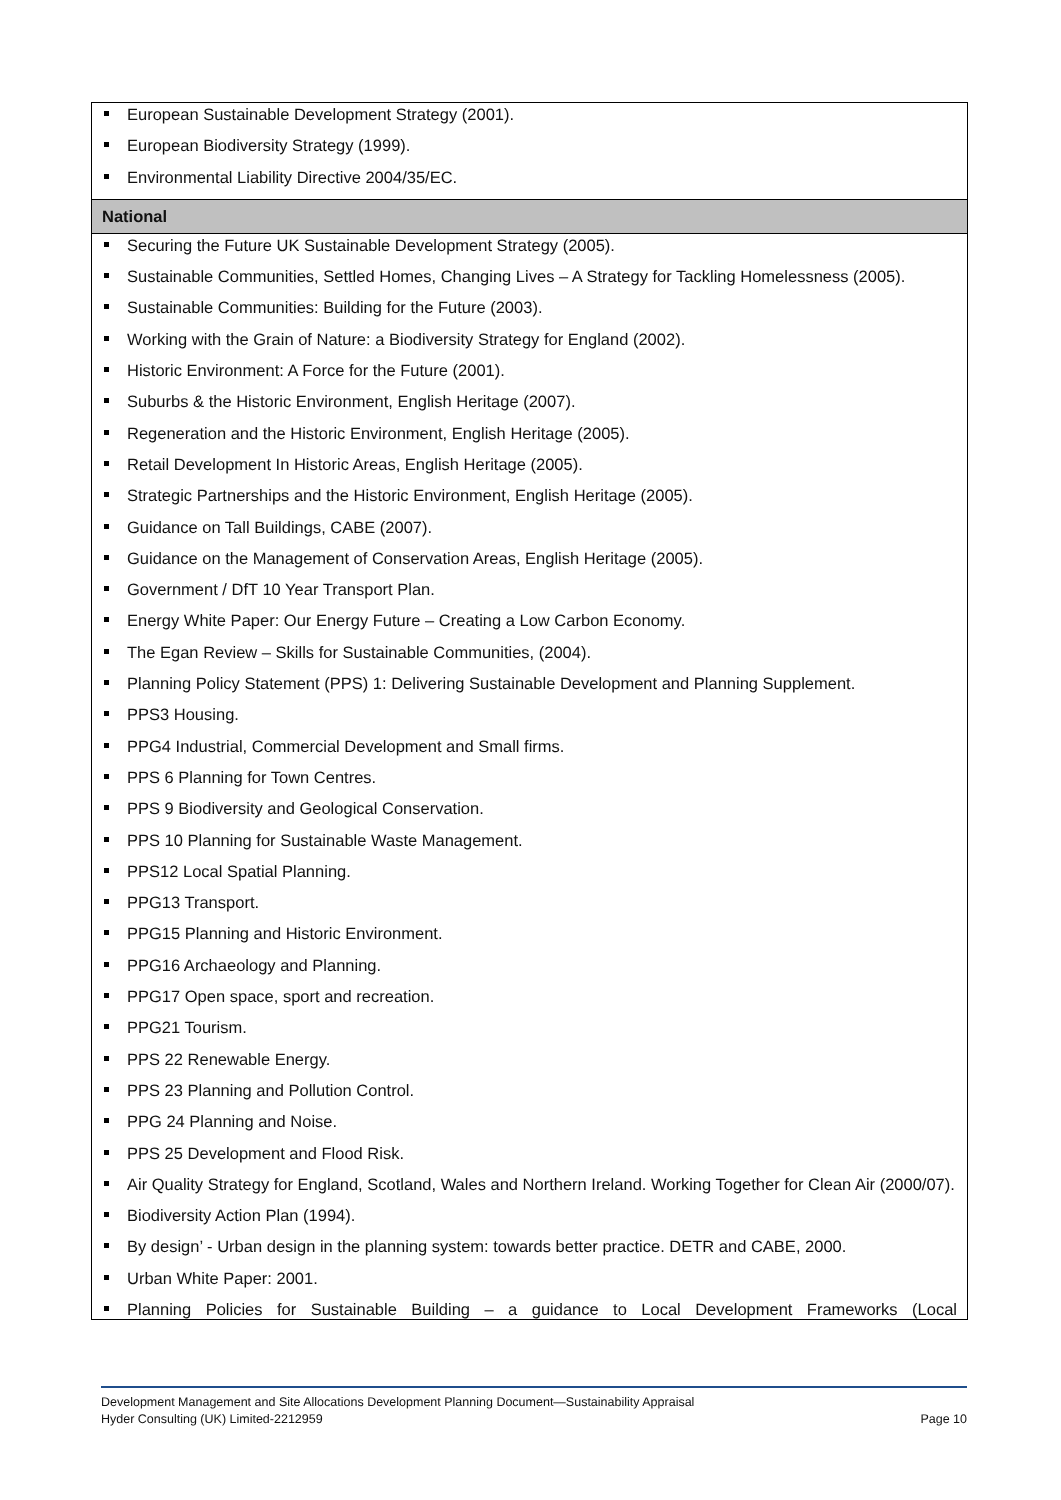| European Sustainable Development Strategy (2001). European Biodiversity Strategy (1999). Environmental Liability Directive 2004/35/EC. |
| National |
| Securing the Future UK Sustainable Development Strategy (2005). Sustainable Communities, Settled Homes, Changing Lives – A Strategy for Tackling Homelessness (2005). Sustainable Communities: Building for the Future (2003). Working with the Grain of Nature: a Biodiversity Strategy for England (2002). Historic Environment: A Force for the Future (2001). Suburbs & the Historic Environment, English Heritage (2007). Regeneration and the Historic Environment, English Heritage (2005). Retail Development In Historic Areas, English Heritage (2005). Strategic Partnerships and the Historic Environment, English Heritage (2005). Guidance on Tall Buildings, CABE (2007). Guidance on the Management of Conservation Areas, English Heritage (2005). Government / DfT 10 Year Transport Plan. Energy White Paper: Our Energy Future – Creating a Low Carbon Economy. The Egan Review – Skills for Sustainable Communities, (2004). Planning Policy Statement (PPS) 1: Delivering Sustainable Development and Planning Supplement. PPS3 Housing. PPG4 Industrial, Commercial Development and Small firms. PPS 6 Planning for Town Centres. PPS 9 Biodiversity and Geological Conservation. PPS 10 Planning for Sustainable Waste Management. PPS12 Local Spatial Planning. PPG13 Transport. PPG15 Planning and Historic Environment. PPG16 Archaeology and Planning. PPG17 Open space, sport and recreation. PPG21 Tourism. PPS 22 Renewable Energy. PPS 23 Planning and Pollution Control. PPG 24 Planning and Noise. PPS 25 Development and Flood Risk. Air Quality Strategy for England, Scotland, Wales and Northern Ireland. Working Together for Clean Air (2000/07). Biodiversity Action Plan (1994). By design’ - Urban design in the planning system: towards better practice. DETR and CABE, 2000. Urban White Paper: 2001. Planning Policies for Sustainable Building – a guidance to Local Development Frameworks (Local |
Development Management and Site Allocations Development Planning Document—Sustainability Appraisal
Hyder Consulting (UK) Limited-2212959 Page 10